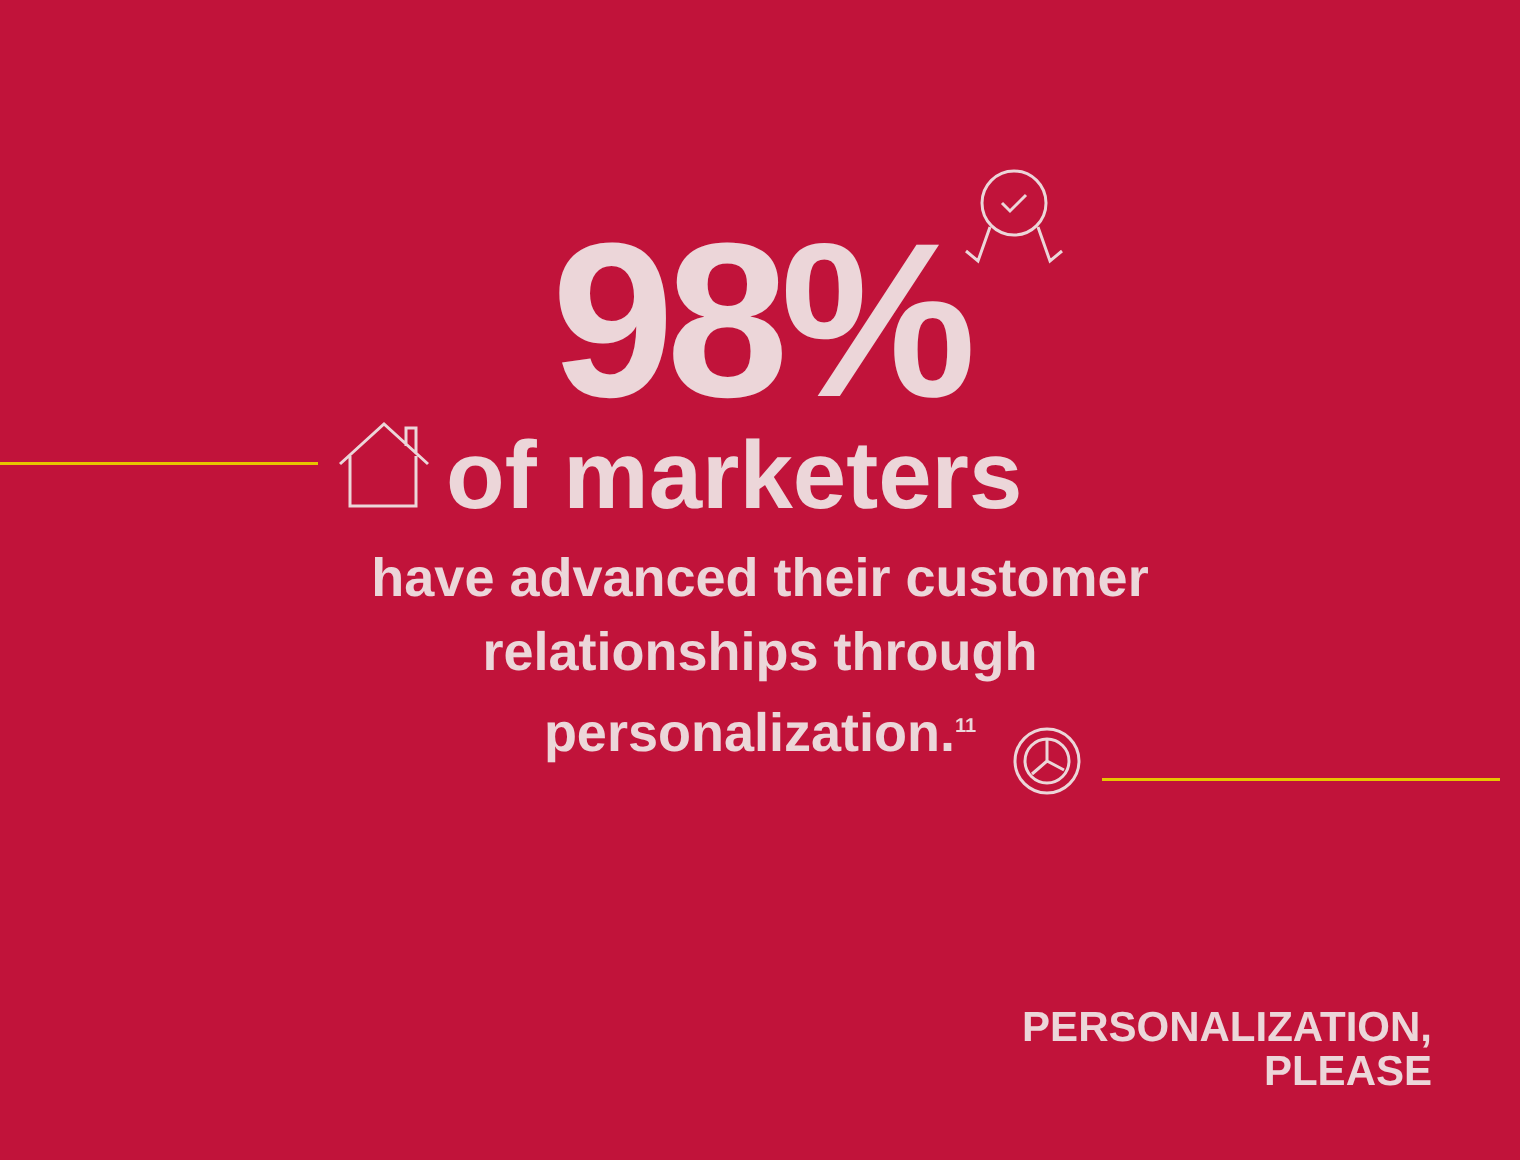98%
of marketers
have advanced their customer relationships through personalization.<sup>11</sup>
PERSONALIZATION,
PLEASE